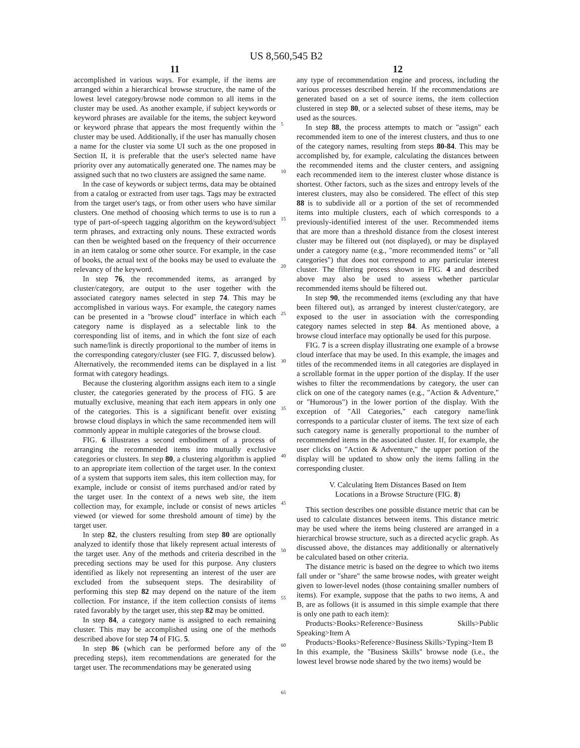US 8,560,545 B2
11
accomplished in various ways. For example, if the items are arranged within a hierarchical browse structure, the name of the lowest level category/browse node common to all items in the cluster may be used. As another example, if subject keywords or keyword phrases are available for the items, the subject keyword or keyword phrase that appears the most frequently within the cluster may be used. Additionally, if the user has manually chosen a name for the cluster via some UI such as the one proposed in Section II, it is preferable that the user's selected name have priority over any automatically generated one. The names may be assigned such that no two clusters are assigned the same name.
In the case of keywords or subject terms, data may be obtained from a catalog or extracted from user tags. Tags may be extracted from the target user's tags, or from other users who have similar clusters. One method of choosing which terms to use is to run a type of part-of-speech tagging algorithm on the keyword/subject term phrases, and extracting only nouns. These extracted words can then be weighted based on the frequency of their occurrence in an item catalog or some other source. For example, in the case of books, the actual text of the books may be used to evaluate the relevancy of the keyword.
In step 76, the recommended items, as arranged by cluster/category, are output to the user together with the associated category names selected in step 74. This may be accomplished in various ways. For example, the category names can be presented in a "browse cloud" interface in which each category name is displayed as a selectable link to the corresponding list of items, and in which the font size of each such name/link is directly proportional to the number of items in the corresponding category/cluster (see FIG. 7, discussed below). Alternatively, the recommended items can be displayed in a list format with category headings.
Because the clustering algorithm assigns each item to a single cluster, the categories generated by the process of FIG. 5 are mutually exclusive, meaning that each item appears in only one of the categories. This is a significant benefit over existing browse cloud displays in which the same recommended item will commonly appear in multiple categories of the browse cloud.
FIG. 6 illustrates a second embodiment of a process of arranging the recommended items into mutually exclusive categories or clusters. In step 80, a clustering algorithm is applied to an appropriate item collection of the target user. In the context of a system that supports item sales, this item collection may, for example, include or consist of items purchased and/or rated by the target user. In the context of a news web site, the item collection may, for example, include or consist of news articles viewed (or viewed for some threshold amount of time) by the target user.
In step 82, the clusters resulting from step 80 are optionally analyzed to identify those that likely represent actual interests of the target user. Any of the methods and criteria described in the preceding sections may be used for this purpose. Any clusters identified as likely not representing an interest of the user are excluded from the subsequent steps. The desirability of performing this step 82 may depend on the nature of the item collection. For instance, if the item collection consists of items rated favorably by the target user, this step 82 may be omitted.
In step 84, a category name is assigned to each remaining cluster. This may be accomplished using one of the methods described above for step 74 of FIG. 5.
In step 86 (which can be performed before any of the preceding steps), item recommendations are generated for the target user. The recommendations may be generated using
5
10
15
20
25
30
35
40
45
50
55
60
65
12
any type of recommendation engine and process, including the various processes described herein. If the recommendations are generated based on a set of source items, the item collection clustered in step 80, or a selected subset of these items, may be used as the sources.
In step 88, the process attempts to match or "assign" each recommended item to one of the interest clusters, and thus to one of the category names, resulting from steps 80-84. This may be accomplished by, for example, calculating the distances between the recommended items and the cluster centers, and assigning each recommended item to the interest cluster whose distance is shortest. Other factors, such as the sizes and entropy levels of the interest clusters, may also be considered. The effect of this step 88 is to subdivide all or a portion of the set of recommended items into multiple clusters, each of which corresponds to a previously-identified interest of the user. Recommended items that are more than a threshold distance from the closest interest cluster may be filtered out (not displayed), or may be displayed under a category name (e.g., "more recommended items" or "all categories") that does not correspond to any particular interest cluster. The filtering process shown in FIG. 4 and described above may also be used to assess whether particular recommended items should be filtered out.
In step 90, the recommended items (excluding any that have been filtered out), as arranged by interest cluster/category, are exposed to the user in association with the corresponding category names selected in step 84. As mentioned above, a browse cloud interface may optionally be used for this purpose.
FIG. 7 is a screen display illustrating one example of a browse cloud interface that may be used. In this example, the images and titles of the recommended items in all categories are displayed in a scrollable format in the upper portion of the display. If the user wishes to filter the recommendations by category, the user can click on one of the category names (e.g., "Action & Adventure," or "Humorous") in the lower portion of the display. With the exception of "All Categories," each category name/link corresponds to a particular cluster of items. The text size of each such category name is generally proportional to the number of recommended items in the associated cluster. If, for example, the user clicks on "Action & Adventure," the upper portion of the display will be updated to show only the items falling in the corresponding cluster.
V. Calculating Item Distances Based on Item
Locations in a Browse Structure (FIG. 8)
This section describes one possible distance metric that can be used to calculate distances between items. This distance metric may be used where the items being clustered are arranged in a hierarchical browse structure, such as a directed acyclic graph. As discussed above, the distances may additionally or alternatively be calculated based on other criteria.
The distance metric is based on the degree to which two items fall under or "share" the same browse nodes, with greater weight given to lower-level nodes (those containing smaller numbers of items). For example, suppose that the paths to two items, A and B, are as follows (it is assumed in this simple example that there is only one path to each item):
Products>Books>Reference>Business Skills>Public Speaking>Item A
Products>Books>Reference>Business Skills>Typing>Item B
In this example, the "Business Skills" browse node (i.e., the lowest level browse node shared by the two items) would be